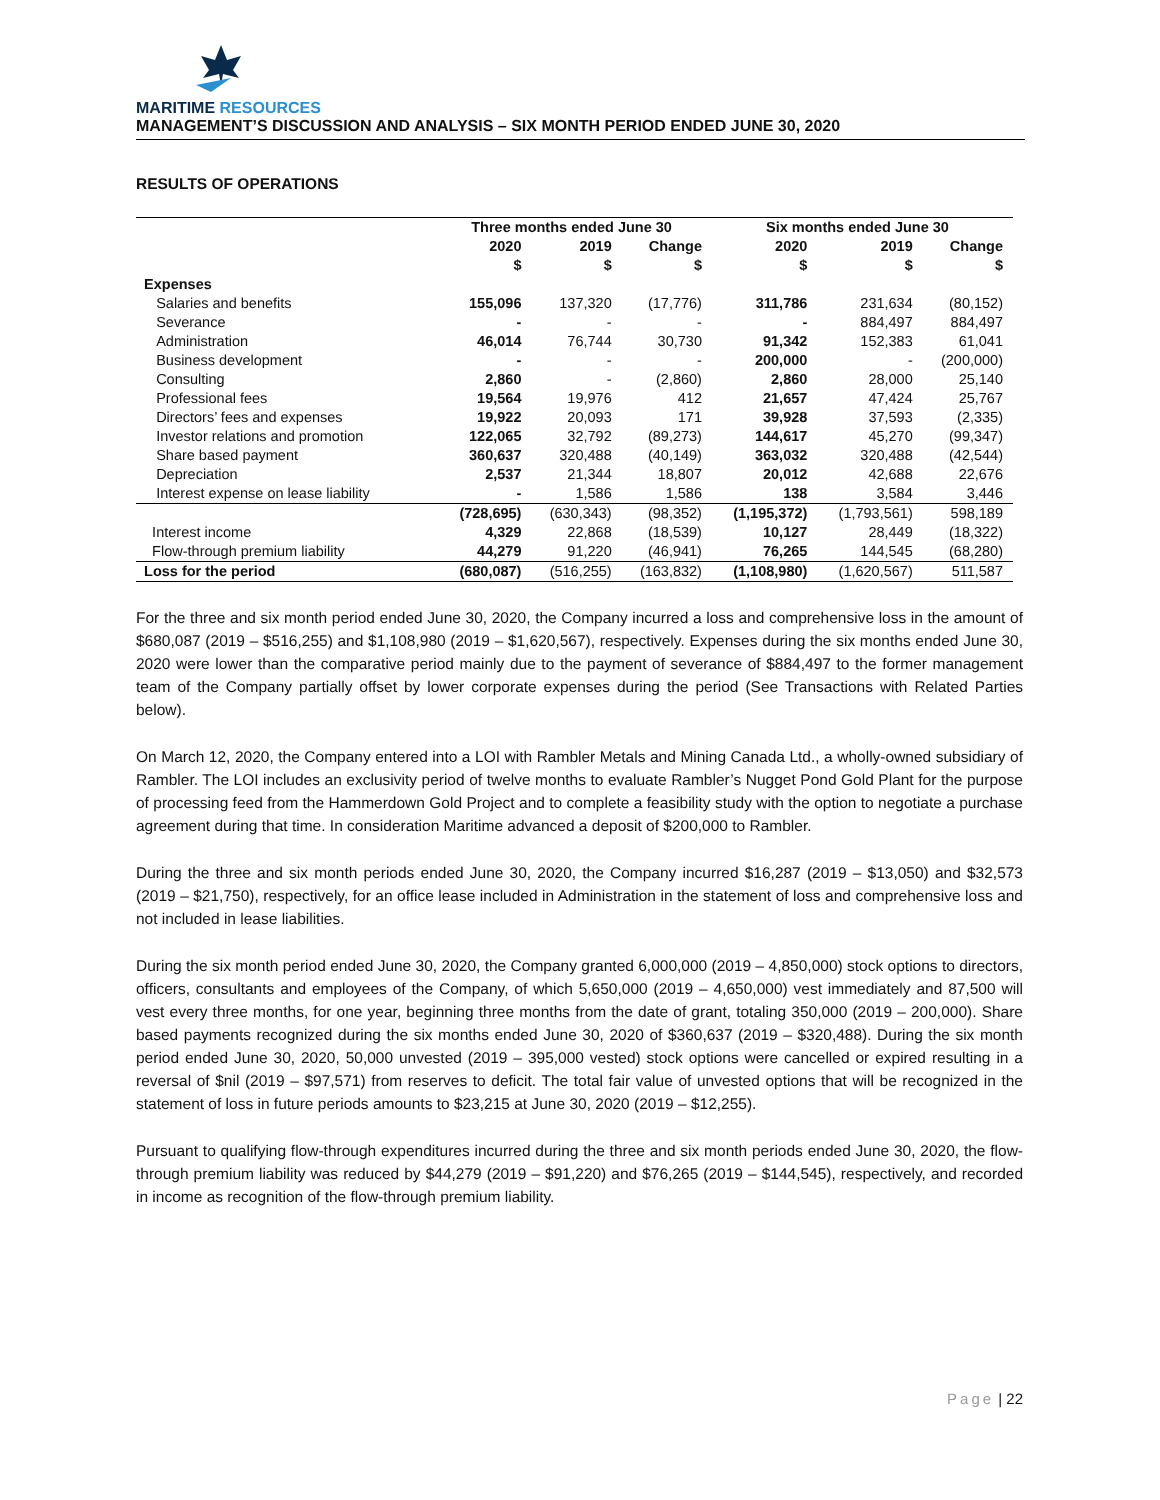MARITIME RESOURCES
MANAGEMENT’S DISCUSSION AND ANALYSIS – SIX MONTH PERIOD ENDED JUNE 30, 2020
RESULTS OF OPERATIONS
| | Three months ended June 30 | | | Six months ended June 30 | | |
| --- | --- | --- | --- | --- | --- | --- |
| | 2020 | 2019 | Change | 2020 | 2019 | Change |
| | $ | $ | $ | $ | $ | $ |
| Expenses | | | | | | |
| Salaries and benefits | 155,096 | 137,320 | (17,776) | 311,786 | 231,634 | (80,152) |
| Severance | - | - | - | - | 884,497 | 884,497 |
| Administration | 46,014 | 76,744 | 30,730 | 91,342 | 152,383 | 61,041 |
| Business development | - | - | - | 200,000 | - | (200,000) |
| Consulting | 2,860 | - | (2,860) | 2,860 | 28,000 | 25,140 |
| Professional fees | 19,564 | 19,976 | 412 | 21,657 | 47,424 | 25,767 |
| Directors’ fees and expenses | 19,922 | 20,093 | 171 | 39,928 | 37,593 | (2,335) |
| Investor relations and promotion | 122,065 | 32,792 | (89,273) | 144,617 | 45,270 | (99,347) |
| Share based payment | 360,637 | 320,488 | (40,149) | 363,032 | 320,488 | (42,544) |
| Depreciation | 2,537 | 21,344 | 18,807 | 20,012 | 42,688 | 22,676 |
| Interest expense on lease liability | - | 1,586 | 1,586 | 138 | 3,584 | 3,446 |
| | (728,695) | (630,343) | (98,352) | (1,195,372) | (1,793,561) | 598,189 |
| Interest income | 4,329 | 22,868 | (18,539) | 10,127 | 28,449 | (18,322) |
| Flow-through premium liability | 44,279 | 91,220 | (46,941) | 76,265 | 144,545 | (68,280) |
| Loss for the period | (680,087) | (516,255) | (163,832) | (1,108,980) | (1,620,567) | 511,587 |
For the three and six month period ended June 30, 2020, the Company incurred a loss and comprehensive loss in the amount of $680,087 (2019 – $516,255) and $1,108,980 (2019 – $1,620,567), respectively. Expenses during the six months ended June 30, 2020 were lower than the comparative period mainly due to the payment of severance of $884,497 to the former management team of the Company partially offset by lower corporate expenses during the period (See Transactions with Related Parties below).
On March 12, 2020, the Company entered into a LOI with Rambler Metals and Mining Canada Ltd., a wholly-owned subsidiary of Rambler. The LOI includes an exclusivity period of twelve months to evaluate Rambler’s Nugget Pond Gold Plant for the purpose of processing feed from the Hammerdown Gold Project and to complete a feasibility study with the option to negotiate a purchase agreement during that time. In consideration Maritime advanced a deposit of $200,000 to Rambler.
During the three and six month periods ended June 30, 2020, the Company incurred $16,287 (2019 – $13,050) and $32,573 (2019 – $21,750), respectively, for an office lease included in Administration in the statement of loss and comprehensive loss and not included in lease liabilities.
During the six month period ended June 30, 2020, the Company granted 6,000,000 (2019 – 4,850,000) stock options to directors, officers, consultants and employees of the Company, of which 5,650,000 (2019 – 4,650,000) vest immediately and 87,500 will vest every three months, for one year, beginning three months from the date of grant, totaling 350,000 (2019 – 200,000). Share based payments recognized during the six months ended June 30, 2020 of $360,637 (2019 – $320,488). During the six month period ended June 30, 2020, 50,000 unvested (2019 – 395,000 vested) stock options were cancelled or expired resulting in a reversal of $nil (2019 – $97,571) from reserves to deficit. The total fair value of unvested options that will be recognized in the statement of loss in future periods amounts to $23,215 at June 30, 2020 (2019 – $12,255).
Pursuant to qualifying flow-through expenditures incurred during the three and six month periods ended June 30, 2020, the flow-through premium liability was reduced by $44,279 (2019 – $91,220) and $76,265 (2019 – $144,545), respectively, and recorded in income as recognition of the flow-through premium liability.
Page | 22